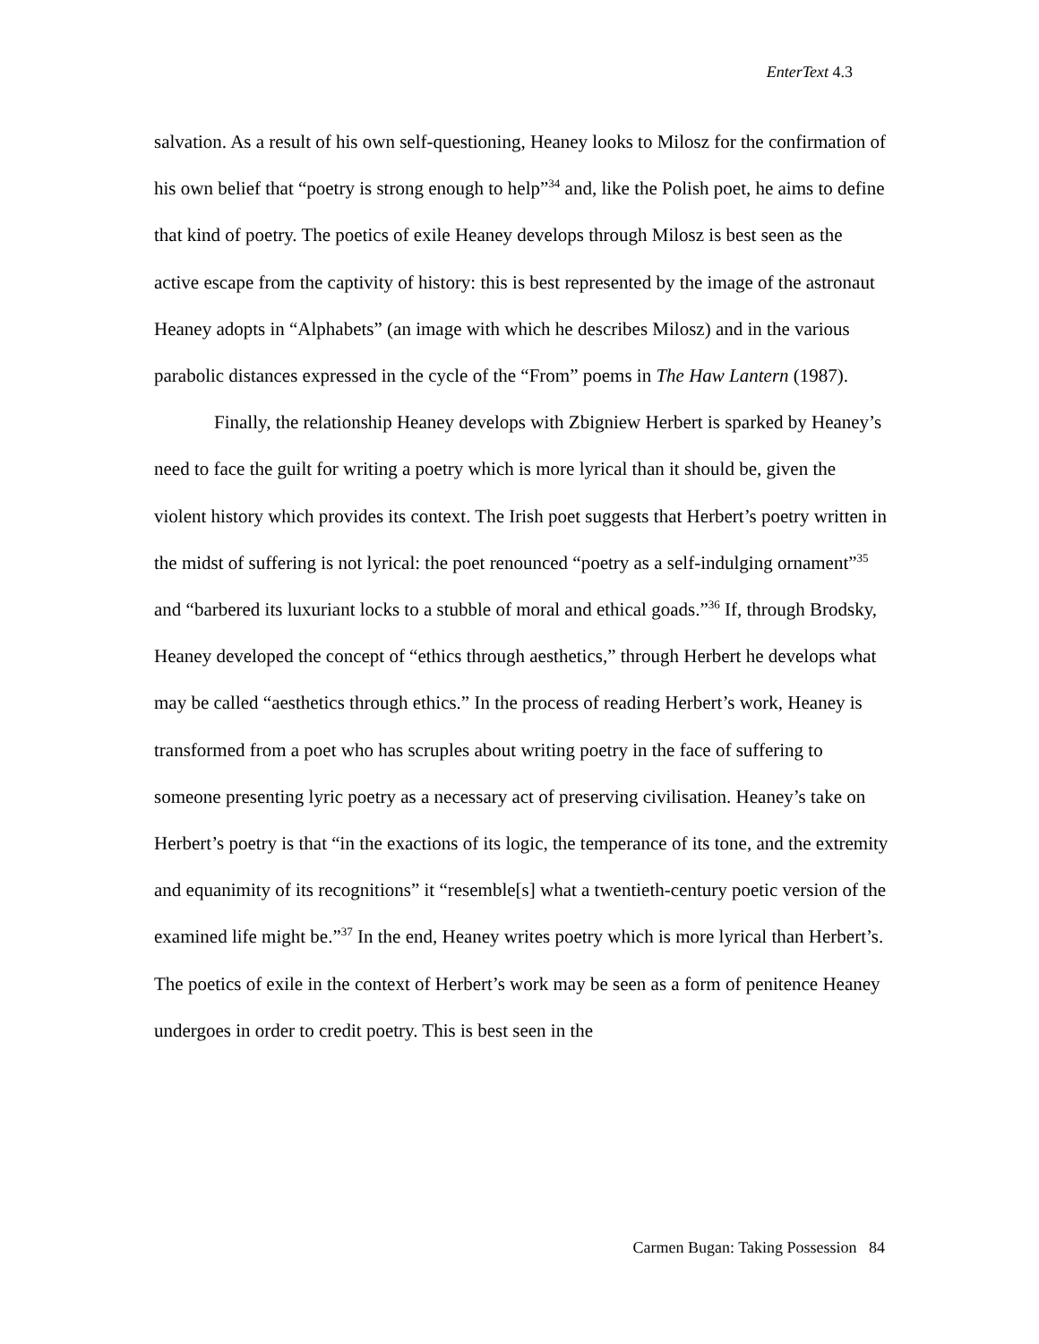EnterText 4.3
salvation. As a result of his own self-questioning, Heaney looks to Milosz for the confirmation of his own belief that “poetry is strong enough to help”<sup>34</sup> and, like the Polish poet, he aims to define that kind of poetry. The poetics of exile Heaney develops through Milosz is best seen as the active escape from the captivity of history: this is best represented by the image of the astronaut Heaney adopts in “Alphabets” (an image with which he describes Milosz) and in the various parabolic distances expressed in the cycle of the “From” poems in The Haw Lantern (1987).
Finally, the relationship Heaney develops with Zbigniew Herbert is sparked by Heaney’s need to face the guilt for writing a poetry which is more lyrical than it should be, given the violent history which provides its context. The Irish poet suggests that Herbert’s poetry written in the midst of suffering is not lyrical: the poet renounced “poetry as a self-indulging ornament”<sup>35</sup> and “barbered its luxuriant locks to a stubble of moral and ethical goads.”<sup>36</sup> If, through Brodsky, Heaney developed the concept of “ethics through aesthetics,” through Herbert he develops what may be called “aesthetics through ethics.” In the process of reading Herbert’s work, Heaney is transformed from a poet who has scruples about writing poetry in the face of suffering to someone presenting lyric poetry as a necessary act of preserving civilisation. Heaney’s take on Herbert’s poetry is that “in the exactions of its logic, the temperance of its tone, and the extremity and equanimity of its recognitions” it “resemble[s] what a twentieth-century poetic version of the examined life might be.”<sup>37</sup> In the end, Heaney writes poetry which is more lyrical than Herbert’s. The poetics of exile in the context of Herbert’s work may be seen as a form of penitence Heaney undergoes in order to credit poetry. This is best seen in the
Carmen Bugan: Taking Possession 84